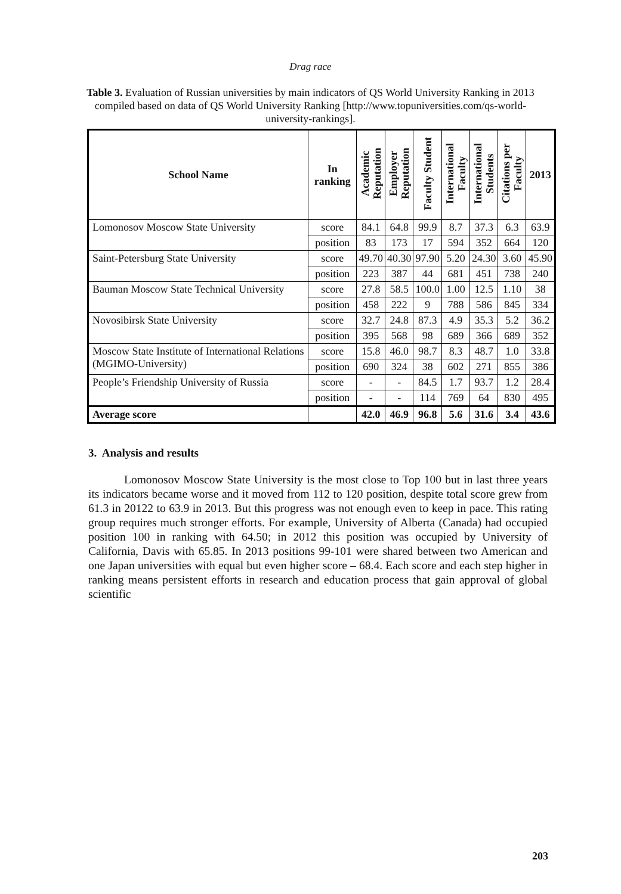Drag race
Table 3. Evaluation of Russian universities by main indicators of QS World University Ranking in 2013 compiled based on data of QS World University Ranking [http://www.topuniversities.com/qs-world-university-rankings].
| School Name | In ranking | Academic Reputation | Employer Reputation | Faculty Student | International Faculty | International Students | Citations per Faculty | 2013 |
| --- | --- | --- | --- | --- | --- | --- | --- | --- |
| Lomonosov Moscow State University | score | 84.1 | 64.8 | 99.9 | 8.7 | 37.3 | 6.3 | 63.9 |
| | position | 83 | 173 | 17 | 594 | 352 | 664 | 120 |
| Saint-Petersburg State University | score | 49.70 | 40.30 | 97.90 | 5.20 | 24.30 | 3.60 | 45.90 |
| | position | 223 | 387 | 44 | 681 | 451 | 738 | 240 |
| Bauman Moscow State Technical University | score | 27.8 | 58.5 | 100.0 | 1.00 | 12.5 | 1.10 | 38 |
| | position | 458 | 222 | 9 | 788 | 586 | 845 | 334 |
| Novosibirsk State University | score | 32.7 | 24.8 | 87.3 | 4.9 | 35.3 | 5.2 | 36.2 |
| | position | 395 | 568 | 98 | 689 | 366 | 689 | 352 |
| Moscow State Institute of International Relations (MGIMO-University) | score | 15.8 | 46.0 | 98.7 | 8.3 | 48.7 | 1.0 | 33.8 |
| | position | 690 | 324 | 38 | 602 | 271 | 855 | 386 |
| People’s Friendship University of Russia | score | - | - | 84.5 | 1.7 | 93.7 | 1.2 | 28.4 |
| | position | - | - | 114 | 769 | 64 | 830 | 495 |
| Average score | | 42.0 | 46.9 | 96.8 | 5.6 | 31.6 | 3.4 | 43.6 |
3. Analysis and results
Lomonosov Moscow State University is the most close to Top 100 but in last three years its indicators became worse and it moved from 112 to 120 position, despite total score grew from 61.3 in 20122 to 63.9 in 2013. But this progress was not enough even to keep in pace. This rating group requires much stronger efforts. For example, University of Alberta (Canada) had occupied position 100 in ranking with 64.50; in 2012 this position was occupied by University of California, Davis with 65.85. In 2013 positions 99-101 were shared between two American and one Japan universities with equal but even higher score – 68.4. Each score and each step higher in ranking means persistent efforts in research and education process that gain approval of global scientific
203